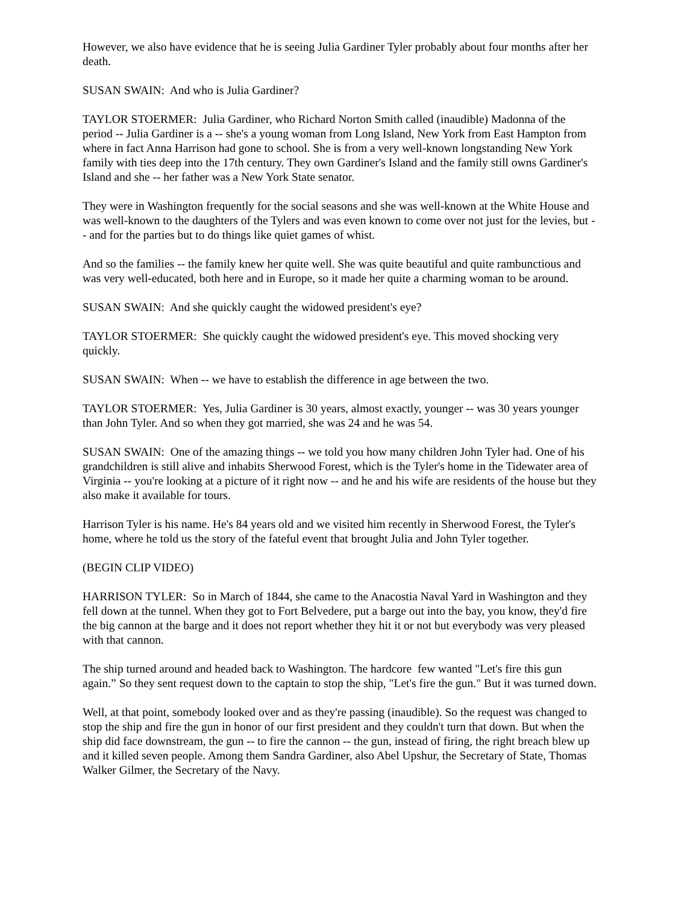However, we also have evidence that he is seeing Julia Gardiner Tyler probably about four months after her death.
SUSAN SWAIN: And who is Julia Gardiner?
TAYLOR STOERMER: Julia Gardiner, who Richard Norton Smith called (inaudible) Madonna of the period -- Julia Gardiner is a -- she's a young woman from Long Island, New York from East Hampton from where in fact Anna Harrison had gone to school. She is from a very well-known longstanding New York family with ties deep into the 17th century. They own Gardiner's Island and the family still owns Gardiner's Island and she -- her father was a New York State senator.
They were in Washington frequently for the social seasons and she was well-known at the White House and was well-known to the daughters of the Tylers and was even known to come over not just for the levies, but -- and for the parties but to do things like quiet games of whist.
And so the families -- the family knew her quite well. She was quite beautiful and quite rambunctious and was very well-educated, both here and in Europe, so it made her quite a charming woman to be around.
SUSAN SWAIN: And she quickly caught the widowed president's eye?
TAYLOR STOERMER: She quickly caught the widowed president's eye. This moved shocking very quickly.
SUSAN SWAIN: When -- we have to establish the difference in age between the two.
TAYLOR STOERMER: Yes, Julia Gardiner is 30 years, almost exactly, younger -- was 30 years younger than John Tyler. And so when they got married, she was 24 and he was 54.
SUSAN SWAIN: One of the amazing things -- we told you how many children John Tyler had. One of his grandchildren is still alive and inhabits Sherwood Forest, which is the Tyler's home in the Tidewater area of Virginia -- you're looking at a picture of it right now -- and he and his wife are residents of the house but they also make it available for tours.
Harrison Tyler is his name. He's 84 years old and we visited him recently in Sherwood Forest, the Tyler's home, where he told us the story of the fateful event that brought Julia and John Tyler together.
(BEGIN CLIP VIDEO)
HARRISON TYLER: So in March of 1844, she came to the Anacostia Naval Yard in Washington and they fell down at the tunnel. When they got to Fort Belvedere, put a barge out into the bay, you know, they'd fire the big cannon at the barge and it does not report whether they hit it or not but everybody was very pleased with that cannon.
The ship turned around and headed back to Washington. The hardcore few wanted "Let's fire this gun again.” So they sent request down to the captain to stop the ship, "Let's fire the gun." But it was turned down.
Well, at that point, somebody looked over and as they're passing (inaudible). So the request was changed to stop the ship and fire the gun in honor of our first president and they couldn't turn that down. But when the ship did face downstream, the gun -- to fire the cannon -- the gun, instead of firing, the right breach blew up and it killed seven people. Among them Sandra Gardiner, also Abel Upshur, the Secretary of State, Thomas Walker Gilmer, the Secretary of the Navy.